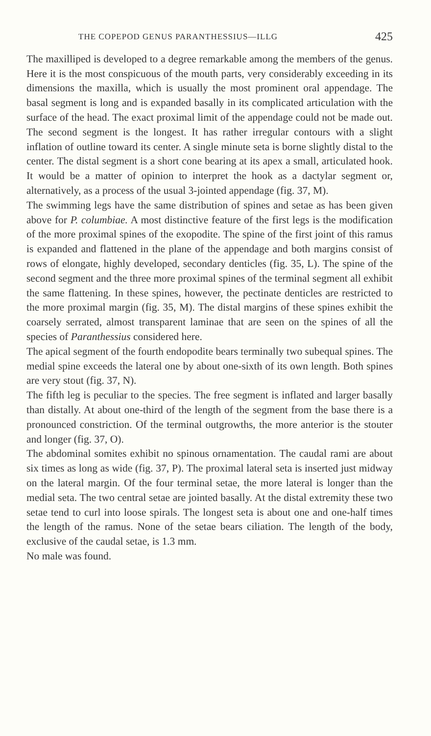THE COPEPOD GENUS PARANTHESSIUS—ILLG 425
The maxilliped is developed to a degree remarkable among the members of the genus. Here it is the most conspicuous of the mouth parts, very considerably exceeding in its dimensions the maxilla, which is usually the most prominent oral appendage. The basal segment is long and is expanded basally in its complicated articulation with the surface of the head. The exact proximal limit of the appendage could not be made out. The second segment is the longest. It has rather irregular contours with a slight inflation of outline toward its center. A single minute seta is borne slightly distal to the center. The distal segment is a short cone bearing at its apex a small, articulated hook. It would be a matter of opinion to interpret the hook as a dactylar segment or, alternatively, as a process of the usual 3-jointed appendage (fig. 37, M).
The swimming legs have the same distribution of spines and setae as has been given above for P. columbiae. A most distinctive feature of the first legs is the modification of the more proximal spines of the exopodite. The spine of the first joint of this ramus is expanded and flattened in the plane of the appendage and both margins consist of rows of elongate, highly developed, secondary denticles (fig. 35, L). The spine of the second segment and the three more proximal spines of the terminal segment all exhibit the same flattening. In these spines, however, the pectinate denticles are restricted to the more proximal margin (fig. 35, M). The distal margins of these spines exhibit the coarsely serrated, almost transparent laminae that are seen on the spines of all the species of Paranthessius considered here.
The apical segment of the fourth endopodite bears terminally two subequal spines. The medial spine exceeds the lateral one by about one-sixth of its own length. Both spines are very stout (fig. 37, N).
The fifth leg is peculiar to the species. The free segment is inflated and larger basally than distally. At about one-third of the length of the segment from the base there is a pronounced constriction. Of the terminal outgrowths, the more anterior is the stouter and longer (fig. 37, O).
The abdominal somites exhibit no spinous ornamentation. The caudal rami are about six times as long as wide (fig. 37, P). The proximal lateral seta is inserted just midway on the lateral margin. Of the four terminal setae, the more lateral is longer than the medial seta. The two central setae are jointed basally. At the distal extremity these two setae tend to curl into loose spirals. The longest seta is about one and one-half times the length of the ramus. None of the setae bears ciliation. The length of the body, exclusive of the caudal setae, is 1.3 mm.
No male was found.